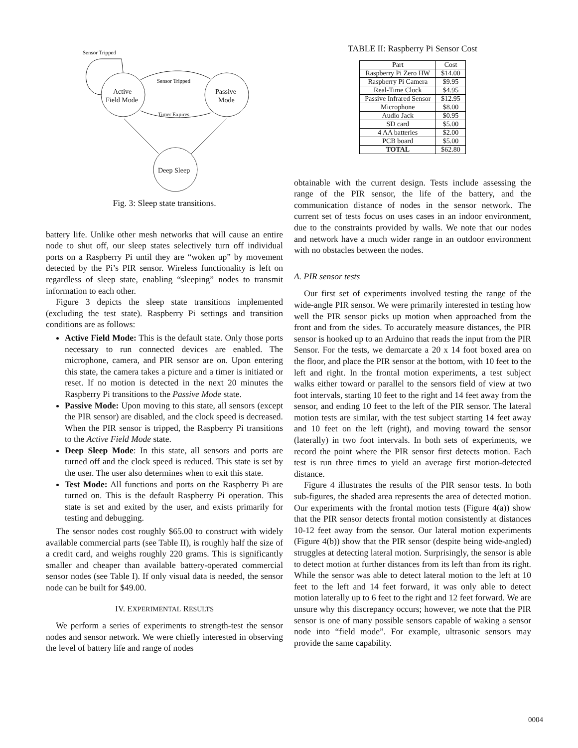Sensor Tripped
Active
Field Mode
Passive
Mode
Deep Sleep
Sensor Tripped
Timer Expires
Fig. 3: Sleep state transitions.
battery life. Unlike other mesh networks that will cause an entire node to shut off, our sleep states selectively turn off individual ports on a Raspberry Pi until they are “woken up” by movement detected by the Pi’s PIR sensor. Wireless functionality is left on regardless of sleep state, enabling “sleeping” nodes to transmit information to each other.
Figure 3 depicts the sleep state transitions implemented (excluding the test state). Raspberry Pi settings and transition conditions are as follows:
Active Field Mode: This is the default state. Only those ports necessary to run connected devices are enabled. The microphone, camera, and PIR sensor are on. Upon entering this state, the camera takes a picture and a timer is initiated or reset. If no motion is detected in the next 20 minutes the Raspberry Pi transitions to the Passive Mode state.
Passive Mode: Upon moving to this state, all sensors (except the PIR sensor) are disabled, and the clock speed is decreased. When the PIR sensor is tripped, the Raspberry Pi transitions to the Active Field Mode state.
Deep Sleep Mode: In this state, all sensors and ports are turned off and the clock speed is reduced. This state is set by the user. The user also determines when to exit this state.
Test Mode: All functions and ports on the Raspberry Pi are turned on. This is the default Raspberry Pi operation. This state is set and exited by the user, and exists primarily for testing and debugging.
The sensor nodes cost roughly $65.00 to construct with widely available commercial parts (see Table II), is roughly half the size of a credit card, and weighs roughly 220 grams. This is significantly smaller and cheaper than available battery-operated commercial sensor nodes (see Table I). If only visual data is needed, the sensor node can be built for $49.00.
IV. EXPERIMENTAL RESULTS
We perform a series of experiments to strength-test the sensor nodes and sensor network. We were chiefly interested in observing the level of battery life and range of nodes
TABLE II: Raspberry Pi Sensor Cost
| Part | Cost |
| --- | --- |
| Raspberry Pi Zero HW | $14.00 |
| Raspberry Pi Camera | $9.95 |
| Real-Time Clock | $4.95 |
| Passive Infrared Sensor | $12.95 |
| Microphone | $8.00 |
| Audio Jack | $0.95 |
| SD card | $5.00 |
| 4 AA batteries | $2.00 |
| PCB board | $5.00 |
| TOTAL | $62.80 |
obtainable with the current design. Tests include assessing the range of the PIR sensor, the life of the battery, and the communication distance of nodes in the sensor network. The current set of tests focus on uses cases in an indoor environment, due to the constraints provided by walls. We note that our nodes and network have a much wider range in an outdoor environment with no obstacles between the nodes.
A. PIR sensor tests
Our first set of experiments involved testing the range of the wide-angle PIR sensor. We were primarily interested in testing how well the PIR sensor picks up motion when approached from the front and from the sides. To accurately measure distances, the PIR sensor is hooked up to an Arduino that reads the input from the PIR Sensor. For the tests, we demarcate a 20 x 14 foot boxed area on the floor, and place the PIR sensor at the bottom, with 10 feet to the left and right. In the frontal motion experiments, a test subject walks either toward or parallel to the sensors field of view at two foot intervals, starting 10 feet to the right and 14 feet away from the sensor, and ending 10 feet to the left of the PIR sensor. The lateral motion tests are similar, with the test subject starting 14 feet away and 10 feet on the left (right), and moving toward the sensor (laterally) in two foot intervals. In both sets of experiments, we record the point where the PIR sensor first detects motion. Each test is run three times to yield an average first motion-detected distance.
Figure 4 illustrates the results of the PIR sensor tests. In both sub-figures, the shaded area represents the area of detected motion. Our experiments with the frontal motion tests (Figure 4(a)) show that the PIR sensor detects frontal motion consistently at distances 10-12 feet away from the sensor. Our lateral motion experiments (Figure 4(b)) show that the PIR sensor (despite being wide-angled) struggles at detecting lateral motion. Surprisingly, the sensor is able to detect motion at further distances from its left than from its right. While the sensor was able to detect lateral motion to the left at 10 feet to the left and 14 feet forward, it was only able to detect motion laterally up to 6 feet to the right and 12 feet forward. We are unsure why this discrepancy occurs; however, we note that the PIR sensor is one of many possible sensors capable of waking a sensor node into “field mode”. For example, ultrasonic sensors may provide the same capability.
0004